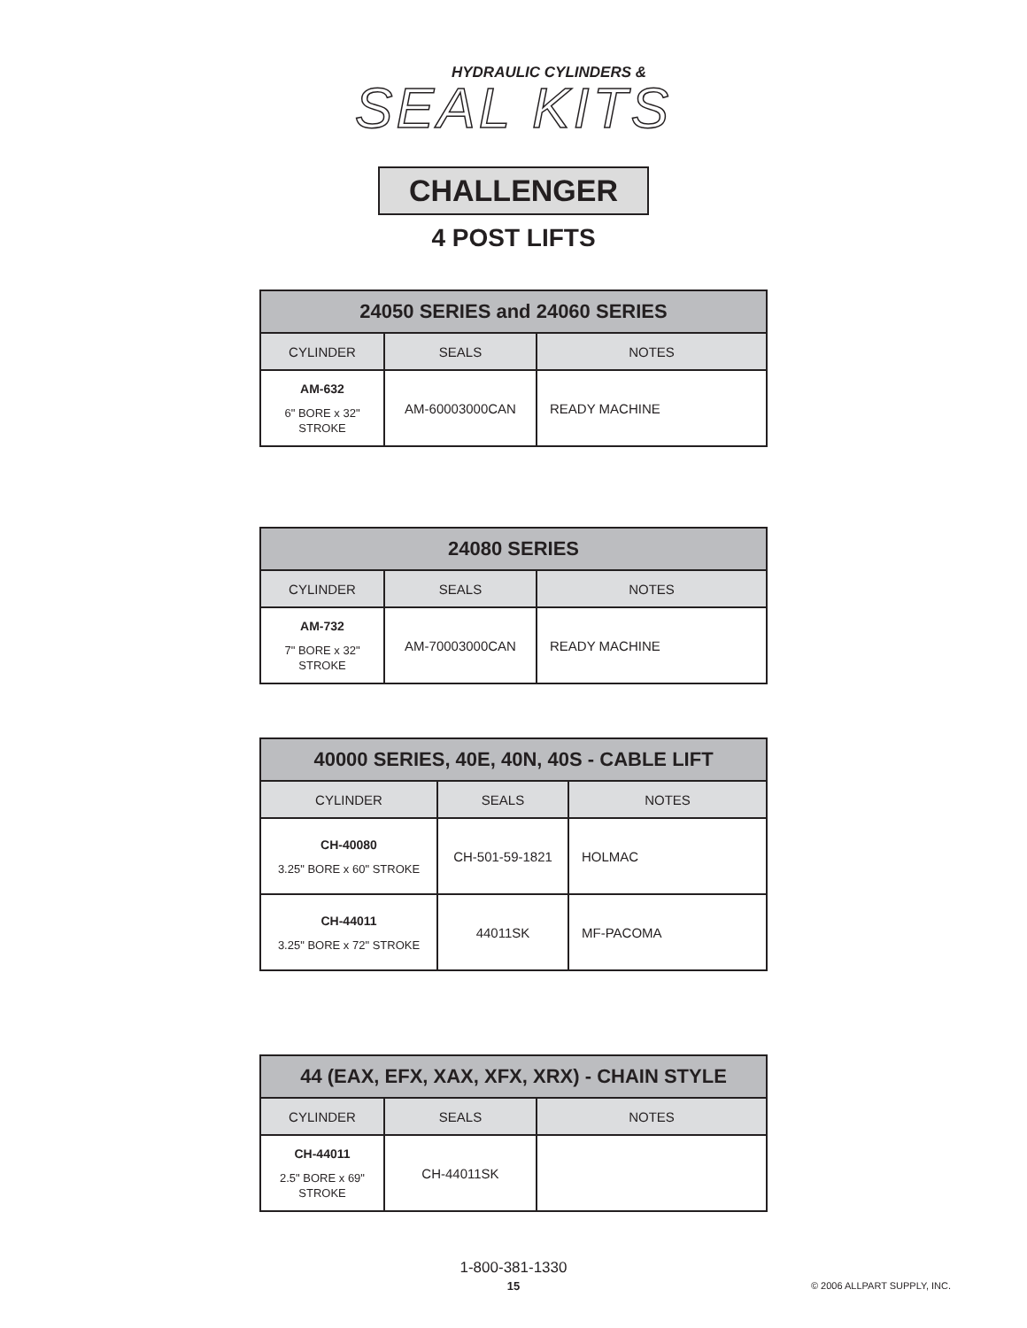HYDRAULIC CYLINDERS &
SEAL KITS
CHALLENGER
4 POST LIFTS
| 24050 SERIES and 24060 SERIES | | |
| --- | --- | --- |
| CYLINDER | SEALS | NOTES |
| AM-632 6" BORE x 32" STROKE | AM-60003000CAN | READY MACHINE |
| 24080 SERIES | | |
| --- | --- | --- |
| CYLINDER | SEALS | NOTES |
| AM-732 7" BORE x 32" STROKE | AM-70003000CAN | READY MACHINE |
| 40000 SERIES, 40E, 40N, 40S - CABLE LIFT | | |
| --- | --- | --- |
| CYLINDER | SEALS | NOTES |
| CH-40080 3.25" BORE x 60" STROKE | CH-501-59-1821 | HOLMAC |
| CH-44011 3.25" BORE x 72" STROKE | 44011SK | MF-PACOMA |
| 44 (EAX, EFX, XAX, XFX, XRX) - CHAIN STYLE | | |
| --- | --- | --- |
| CYLINDER | SEALS | NOTES |
| CH-44011 2.5" BORE x 69" STROKE | CH-44011SK | |
1-800-381-1330
15
© 2006 ALLPART SUPPLY, INC.